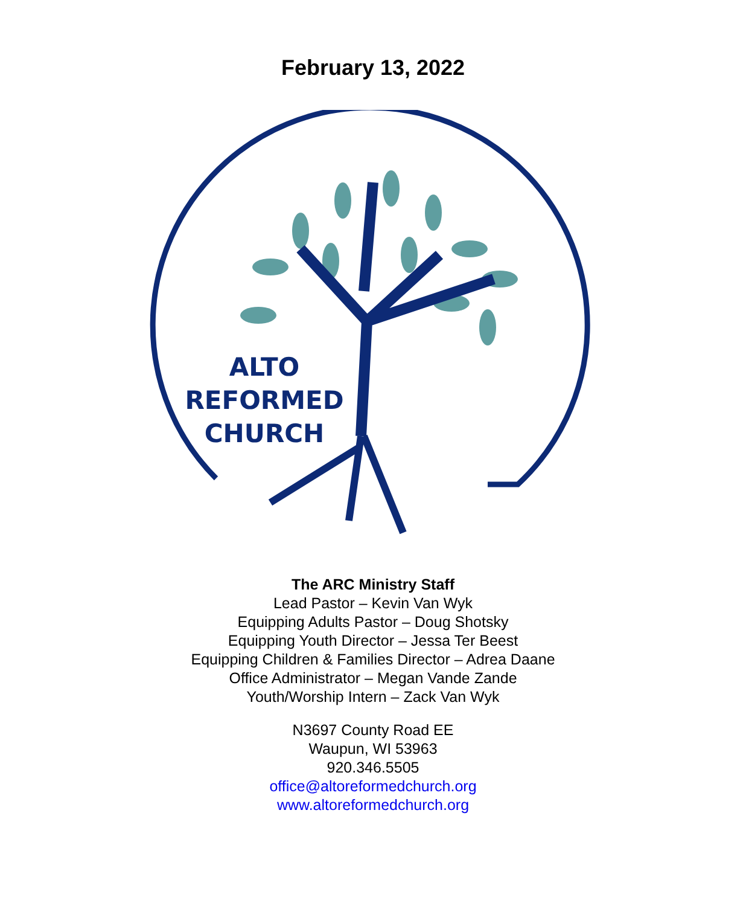February 13, 2022
ALTO
REFORMED
CHURCH
The ARC Ministry Staff
Lead Pastor – Kevin Van Wyk
Equipping Adults Pastor – Doug Shotsky
Equipping Youth Director – Jessa Ter Beest
Equipping Children & Families Director – Adrea Daane
Office Administrator – Megan Vande Zande
Youth/Worship Intern – Zack Van Wyk
N3697 County Road EE
Waupun, WI 53963
920.346.5505
office@altoreformedchurch.org
www.altoreformedchurch.org